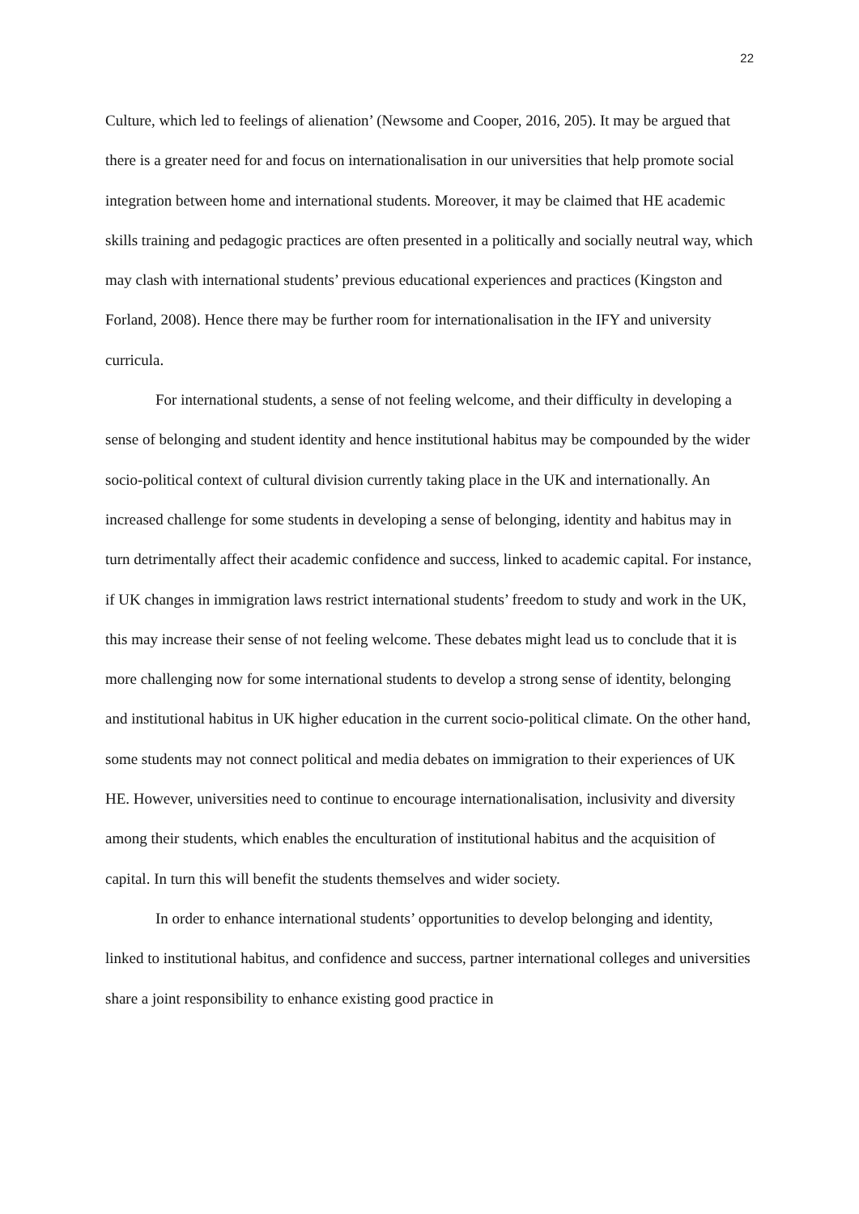22
Culture, which led to feelings of alienation’ (Newsome and Cooper, 2016, 205). It may be argued that there is a greater need for and focus on internationalisation in our universities that help promote social integration between home and international students. Moreover, it may be claimed that HE academic skills training and pedagogic practices are often presented in a politically and socially neutral way, which may clash with international students’ previous educational experiences and practices (Kingston and Forland, 2008). Hence there may be further room for internationalisation in the IFY and university curricula.
For international students, a sense of not feeling welcome, and their difficulty in developing a sense of belonging and student identity and hence institutional habitus may be compounded by the wider socio-political context of cultural division currently taking place in the UK and internationally. An increased challenge for some students in developing a sense of belonging, identity and habitus may in turn detrimentally affect their academic confidence and success, linked to academic capital. For instance, if UK changes in immigration laws restrict international students’ freedom to study and work in the UK, this may increase their sense of not feeling welcome. These debates might lead us to conclude that it is more challenging now for some international students to develop a strong sense of identity, belonging and institutional habitus in UK higher education in the current socio-political climate. On the other hand, some students may not connect political and media debates on immigration to their experiences of UK HE. However, universities need to continue to encourage internationalisation, inclusivity and diversity among their students, which enables the enculturation of institutional habitus and the acquisition of capital. In turn this will benefit the students themselves and wider society.
In order to enhance international students’ opportunities to develop belonging and identity, linked to institutional habitus, and confidence and success, partner international colleges and universities share a joint responsibility to enhance existing good practice in